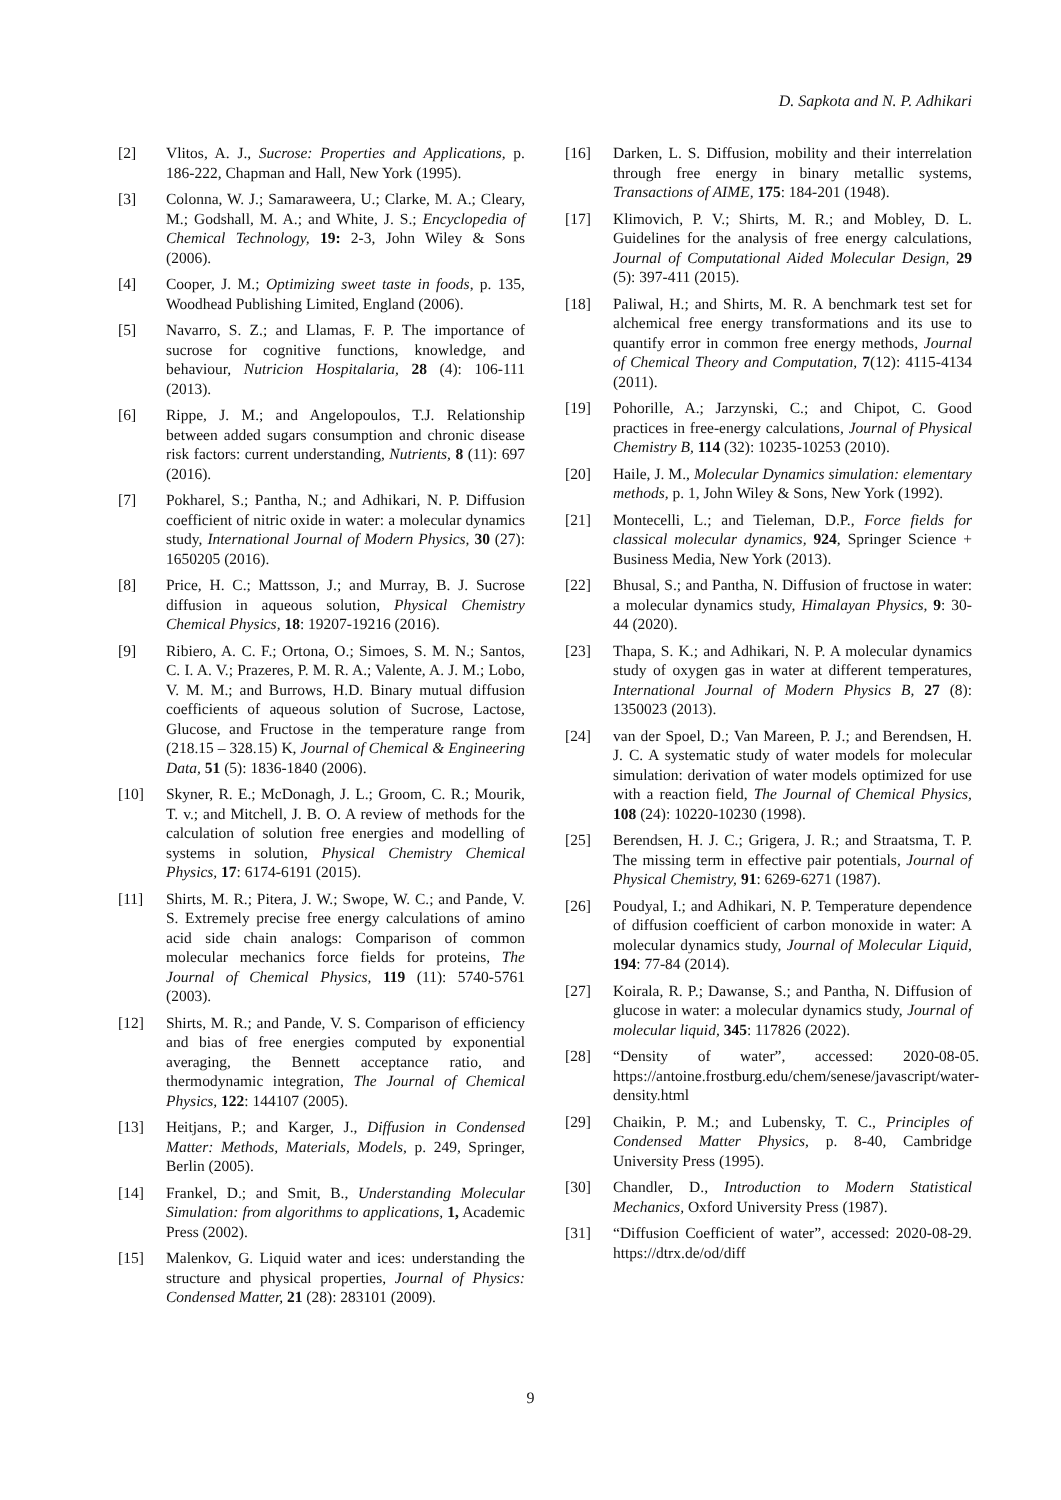D. Sapkota and N. P. Adhikari
[2] Vlitos, A. J., Sucrose: Properties and Applications, p. 186-222, Chapman and Hall, New York (1995).
[3] Colonna, W. J.; Samaraweera, U.; Clarke, M. A.; Cleary, M.; Godshall, M. A.; and White, J. S.; Encyclopedia of Chemical Technology, 19: 2-3, John Wiley & Sons (2006).
[4] Cooper, J. M.; Optimizing sweet taste in foods, p. 135, Woodhead Publishing Limited, England (2006).
[5] Navarro, S. Z.; and Llamas, F. P. The importance of sucrose for cognitive functions, knowledge, and behaviour, Nutricion Hospitalaria, 28 (4): 106-111 (2013).
[6] Rippe, J. M.; and Angelopoulos, T.J. Relationship between added sugars consumption and chronic disease risk factors: current understanding, Nutrients, 8 (11): 697 (2016).
[7] Pokharel, S.; Pantha, N.; and Adhikari, N. P. Diffusion coefficient of nitric oxide in water: a molecular dynamics study, International Journal of Modern Physics, 30 (27): 1650205 (2016).
[8] Price, H. C.; Mattsson, J.; and Murray, B. J. Sucrose diffusion in aqueous solution, Physical Chemistry Chemical Physics, 18: 19207-19216 (2016).
[9] Ribiero, A. C. F.; Ortona, O.; Simoes, S. M. N.; Santos, C. I. A. V.; Prazeres, P. M. R. A.; Valente, A. J. M.; Lobo, V. M. M.; and Burrows, H.D. Binary mutual diffusion coefficients of aqueous solution of Sucrose, Lactose, Glucose, and Fructose in the temperature range from (218.15 – 328.15) K, Journal of Chemical & Engineering Data, 51 (5): 1836-1840 (2006).
[10] Skyner, R. E.; McDonagh, J. L.; Groom, C. R.; Mourik, T. v.; and Mitchell, J. B. O. A review of methods for the calculation of solution free energies and modelling of systems in solution, Physical Chemistry Chemical Physics, 17: 6174-6191 (2015).
[11] Shirts, M. R.; Pitera, J. W.; Swope, W. C.; and Pande, V. S. Extremely precise free energy calculations of amino acid side chain analogs: Comparison of common molecular mechanics force fields for proteins, The Journal of Chemical Physics, 119 (11): 5740-5761 (2003).
[12] Shirts, M. R.; and Pande, V. S. Comparison of efficiency and bias of free energies computed by exponential averaging, the Bennett acceptance ratio, and thermodynamic integration, The Journal of Chemical Physics, 122: 144107 (2005).
[13] Heitjans, P.; and Karger, J., Diffusion in Condensed Matter: Methods, Materials, Models, p. 249, Springer, Berlin (2005).
[14] Frankel, D.; and Smit, B., Understanding Molecular Simulation: from algorithms to applications, 1, Academic Press (2002).
[15] Malenkov, G. Liquid water and ices: understanding the structure and physical properties, Journal of Physics: Condensed Matter, 21 (28): 283101 (2009).
[16] Darken, L. S. Diffusion, mobility and their interrelation through free energy in binary metallic systems, Transactions of AIME, 175: 184-201 (1948).
[17] Klimovich, P. V.; Shirts, M. R.; and Mobley, D. L. Guidelines for the analysis of free energy calculations, Journal of Computational Aided Molecular Design, 29 (5): 397-411 (2015).
[18] Paliwal, H.; and Shirts, M. R. A benchmark test set for alchemical free energy transformations and its use to quantify error in common free energy methods, Journal of Chemical Theory and Computation, 7(12): 4115-4134 (2011).
[19] Pohorille, A.; Jarzynski, C.; and Chipot, C. Good practices in free-energy calculations, Journal of Physical Chemistry B, 114 (32): 10235-10253 (2010).
[20] Haile, J. M., Molecular Dynamics simulation: elementary methods, p. 1, John Wiley & Sons, New York (1992).
[21] Montecelli, L.; and Tieleman, D.P., Force fields for classical molecular dynamics, 924, Springer Science + Business Media, New York (2013).
[22] Bhusal, S.; and Pantha, N. Diffusion of fructose in water: a molecular dynamics study, Himalayan Physics, 9: 30-44 (2020).
[23] Thapa, S. K.; and Adhikari, N. P. A molecular dynamics study of oxygen gas in water at different temperatures, International Journal of Modern Physics B, 27 (8): 1350023 (2013).
[24] van der Spoel, D.; Van Mareen, P. J.; and Berendsen, H. J. C. A systematic study of water models for molecular simulation: derivation of water models optimized for use with a reaction field, The Journal of Chemical Physics, 108 (24): 10220-10230 (1998).
[25] Berendsen, H. J. C.; Grigera, J. R.; and Straatsma, T. P. The missing term in effective pair potentials, Journal of Physical Chemistry, 91: 6269-6271 (1987).
[26] Poudyal, I.; and Adhikari, N. P. Temperature dependence of diffusion coefficient of carbon monoxide in water: A molecular dynamics study, Journal of Molecular Liquid, 194: 77-84 (2014).
[27] Koirala, R. P.; Dawanse, S.; and Pantha, N. Diffusion of glucose in water: a molecular dynamics study, Journal of molecular liquid, 345: 117826 (2022).
[28] “Density of water”, accessed: 2020-08-05. https://antoine.frostburg.edu/chem/senese/javascript/water-density.html
[29] Chaikin, P. M.; and Lubensky, T. C., Principles of Condensed Matter Physics, p. 8-40, Cambridge University Press (1995).
[30] Chandler, D., Introduction to Modern Statistical Mechanics, Oxford University Press (1987).
[31] “Diffusion Coefficient of water”, accessed: 2020-08-29. https://dtrx.de/od/diff
9